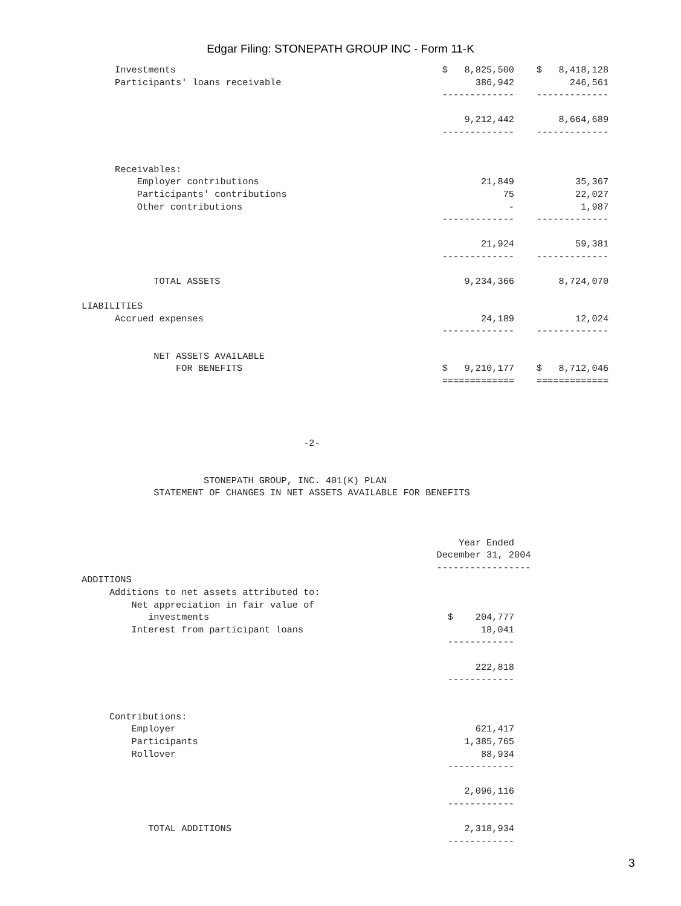Edgar Filing: STONEPATH GROUP INC - Form 11-K
      Investments                                                $   8,825,500    $   8,418,128
      Participants' loans receivable                                   386,942          246,561
                                                                 -------------    -------------

                                                                     9,212,442        8,664,689
                                                                 -------------    -------------


      Receivables:
          Employer contributions                                        21,849           35,367
          Participants' contributions                                       75           22,027
          Other contributions                                                -            1,987
                                                                 -------------    -------------

                                                                        21,924           59,381
                                                                 -------------    -------------

             TOTAL ASSETS                                            9,234,366        8,724,070

LIABILITIES
      Accrued expenses                                                  24,189           12,024
                                                                 -------------    -------------

             NET ASSETS AVAILABLE
                 FOR BENEFITS                                    $   9,210,177    $   8,712,046
                                                                 =============    =============




                                        -2-


                      STONEPATH GROUP, INC. 401(K) PLAN
             STATEMENT OF CHANGES IN NET ASSETS AVAILABLE FOR BENEFITS



                                                                    Year Ended
                                                                December 31, 2004
                                                                -----------------
ADDITIONS
     Additions to net assets attributed to:
         Net appreciation in fair value of
            investments                                           $    204,777
         Interest from participant loans                                18,041
                                                                  ------------

                                                                       222,818
                                                                  ------------


     Contributions:
         Employer                                                      621,417
         Participants                                                1,385,765
         Rollover                                                       88,934
                                                                  ------------

                                                                     2,096,116
                                                                  ------------

            TOTAL ADDITIONS                                          2,318,934
                                                                  ------------
3